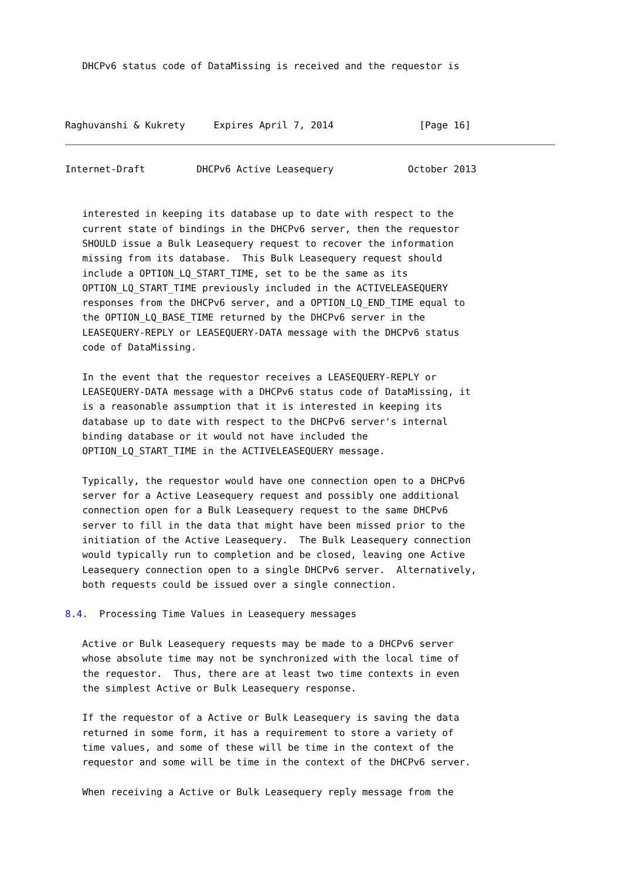DHCPv6 status code of DataMissing is received and the requestor is



Raghuvanshi & Kukrety     Expires April 7, 2014               [Page 16]
Internet-Draft         DHCPv6 Active Leasequery             October 2013


   interested in keeping its database up to date with respect to the
   current state of bindings in the DHCPv6 server, then the requestor
   SHOULD issue a Bulk Leasequery request to recover the information
   missing from its database.  This Bulk Leasequery request should
   include a OPTION_LQ_START_TIME, set to be the same as its
   OPTION_LQ_START_TIME previously included in the ACTIVELEASEQUERY
   responses from the DHCPv6 server, and a OPTION_LQ_END_TIME equal to
   the OPTION_LQ_BASE_TIME returned by the DHCPv6 server in the
   LEASEQUERY-REPLY or LEASEQUERY-DATA message with the DHCPv6 status
   code of DataMissing.

   In the event that the requestor receives a LEASEQUERY-REPLY or
   LEASEQUERY-DATA message with a DHCPv6 status code of DataMissing, it
   is a reasonable assumption that it is interested in keeping its
   database up to date with respect to the DHCPv6 server's internal
   binding database or it would not have included the
   OPTION_LQ_START_TIME in the ACTIVELEASEQUERY message.

   Typically, the requestor would have one connection open to a DHCPv6
   server for a Active Leasequery request and possibly one additional
   connection open for a Bulk Leasequery request to the same DHCPv6
   server to fill in the data that might have been missed prior to the
   initiation of the Active Leasequery.  The Bulk Leasequery connection
   would typically run to completion and be closed, leaving one Active
   Leasequery connection open to a single DHCPv6 server.  Alternatively,
   both requests could be issued over a single connection.

8.4.  Processing Time Values in Leasequery messages

   Active or Bulk Leasequery requests may be made to a DHCPv6 server
   whose absolute time may not be synchronized with the local time of
   the requestor.  Thus, there are at least two time contexts in even
   the simplest Active or Bulk Leasequery response.

   If the requestor of a Active or Bulk Leasequery is saving the data
   returned in some form, it has a requirement to store a variety of
   time values, and some of these will be time in the context of the
   requestor and some will be time in the context of the DHCPv6 server.

   When receiving a Active or Bulk Leasequery reply message from the